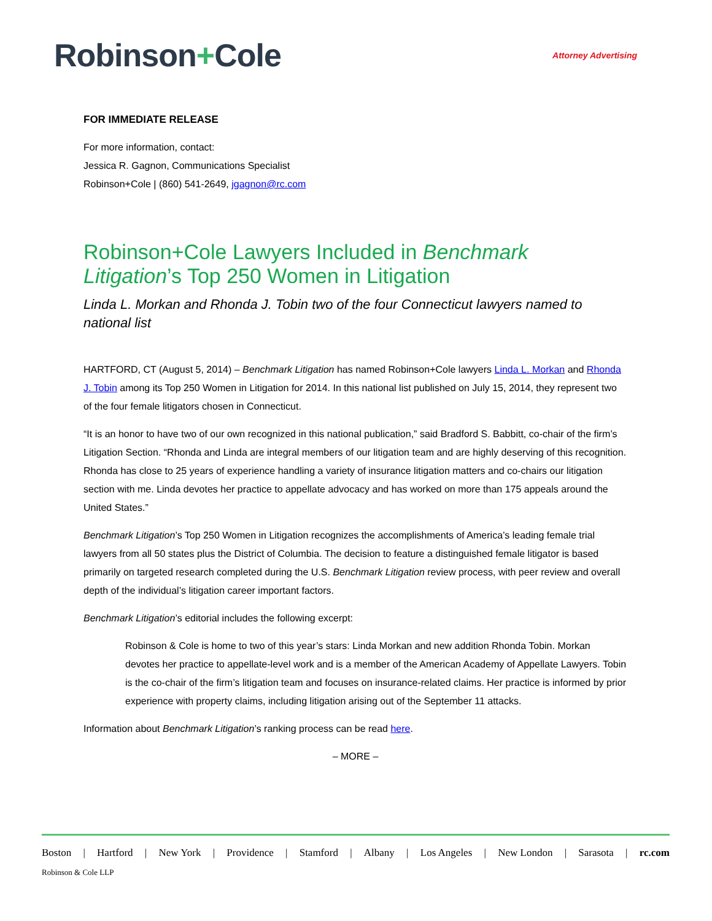Robinson+Cole
Attorney Advertising
FOR IMMEDIATE RELEASE
For more information, contact:
Jessica R. Gagnon, Communications Specialist
Robinson+Cole | (860) 541-2649, jgagnon@rc.com
Robinson+Cole Lawyers Included in Benchmark Litigation’s Top 250 Women in Litigation
Linda L. Morkan and Rhonda J. Tobin two of the four Connecticut lawyers named to national list
HARTFORD, CT (August 5, 2014) – Benchmark Litigation has named Robinson+Cole lawyers Linda L. Morkan and Rhonda J. Tobin among its Top 250 Women in Litigation for 2014. In this national list published on July 15, 2014, they represent two of the four female litigators chosen in Connecticut.
“It is an honor to have two of our own recognized in this national publication,” said Bradford S. Babbitt, co-chair of the firm’s Litigation Section. “Rhonda and Linda are integral members of our litigation team and are highly deserving of this recognition. Rhonda has close to 25 years of experience handling a variety of insurance litigation matters and co-chairs our litigation section with me. Linda devotes her practice to appellate advocacy and has worked on more than 175 appeals around the United States.”
Benchmark Litigation’s Top 250 Women in Litigation recognizes the accomplishments of America’s leading female trial lawyers from all 50 states plus the District of Columbia. The decision to feature a distinguished female litigator is based primarily on targeted research completed during the U.S. Benchmark Litigation review process, with peer review and overall depth of the individual’s litigation career important factors.
Benchmark Litigation’s editorial includes the following excerpt:
Robinson & Cole is home to two of this year’s stars: Linda Morkan and new addition Rhonda Tobin. Morkan devotes her practice to appellate-level work and is a member of the American Academy of Appellate Lawyers. Tobin is the co-chair of the firm’s litigation team and focuses on insurance-related claims. Her practice is informed by prior experience with property claims, including litigation arising out of the September 11 attacks.
Information about Benchmark Litigation’s ranking process can be read here.
– MORE –
Boston | Hartford | New York | Providence | Stamford | Albany | Los Angeles | New London | Sarasota | rc.com
Robinson & Cole LLP